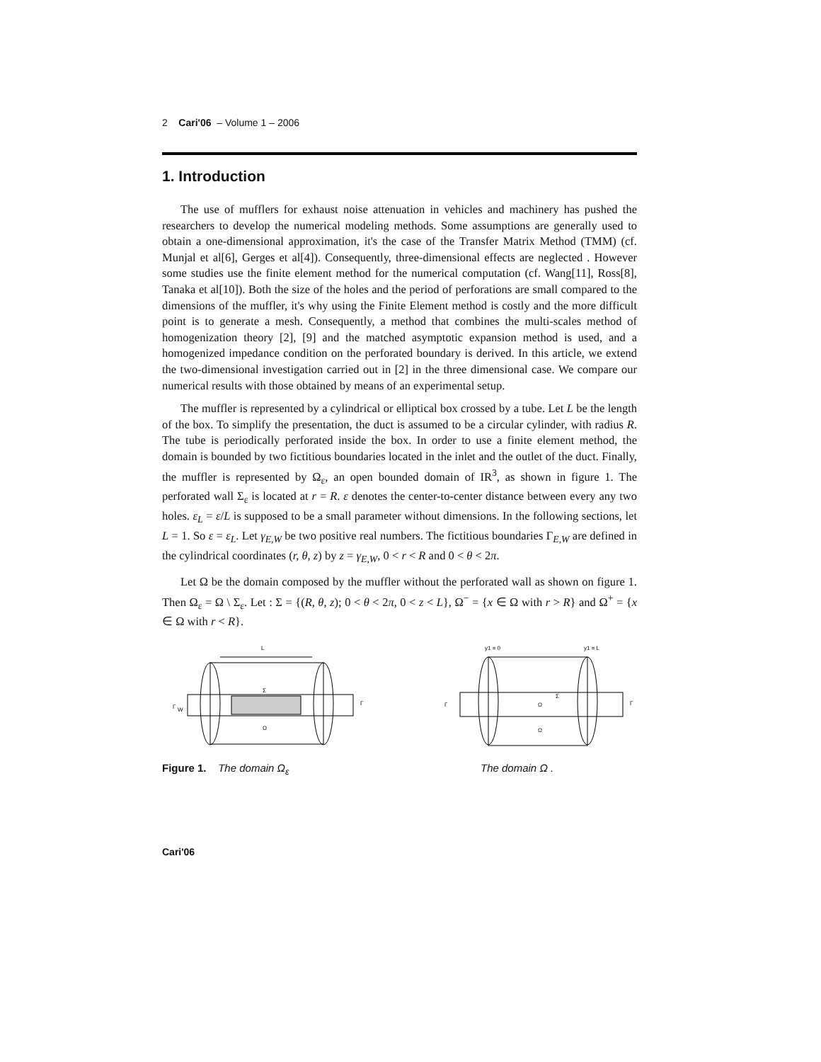2 Cari'06 – Volume 1 – 2006
1. Introduction
The use of mufflers for exhaust noise attenuation in vehicles and machinery has pushed the researchers to develop the numerical modeling methods. Some assumptions are generally used to obtain a one-dimensional approximation, it's the case of the Transfer Matrix Method (TMM) (cf. Munjal et al[6], Gerges et al[4]). Consequently, three-dimensional effects are neglected . However some studies use the finite element method for the numerical computation (cf. Wang[11], Ross[8], Tanaka et al[10]). Both the size of the holes and the period of perforations are small compared to the dimensions of the muffler, it's why using the Finite Element method is costly and the more difficult point is to generate a mesh. Consequently, a method that combines the multi-scales method of homogenization theory [2], [9] and the matched asymptotic expansion method is used, and a homogenized impedance condition on the perforated boundary is derived. In this article, we extend the two-dimensional investigation carried out in [2] in the three dimensional case. We compare our numerical results with those obtained by means of an experimental setup.
The muffler is represented by a cylindrical or elliptical box crossed by a tube. Let L be the length of the box. To simplify the presentation, the duct is assumed to be a circular cylinder, with radius R. The tube is periodically perforated inside the box. In order to use a finite element method, the domain is bounded by two fictitious boundaries located in the inlet and the outlet of the duct. Finally, the muffler is represented by Ω<sub>ε</sub>, an open bounded domain of IR<sup>3</sup>, as shown in figure 1. The perforated wall Σ<sub>ε</sub> is located at r = R. ε denotes the center-to-center distance between every any two holes. ε<sub>L</sub> = ε/L is supposed to be a small parameter without dimensions. In the following sections, let L = 1. So ε = ε<sub>L</sub>. Let γ<sub>E,W</sub> be two positive real numbers. The fictitious boundaries Γ<sub>E,W</sub> are defined in the cylindrical coordinates (r, θ, z) by z = γ<sub>E,W</sub>, 0 < r < R and 0 < θ < 2π.
Let Ω be the domain composed by the muffler without the perforated wall as shown on figure 1. Then Ω<sub>ε</sub> = Ω \ Σ<sub>ε</sub>. Let : Σ = {(R, θ, z); 0 < θ < 2π, 0 < z < L}, Ω<sup>−</sup> = {x ∈ Ω with r > R} and Ω<sup>+</sup> = {x ∈ Ω with r < R}.
L
Γ
W
Σ
Ω
Γ
y1 = 0
y1 = L
Γ
Σ
Ω
Ω
Γ
Figure 1. The domain Ω<sub>ε</sub> The domain Ω .
Cari'06